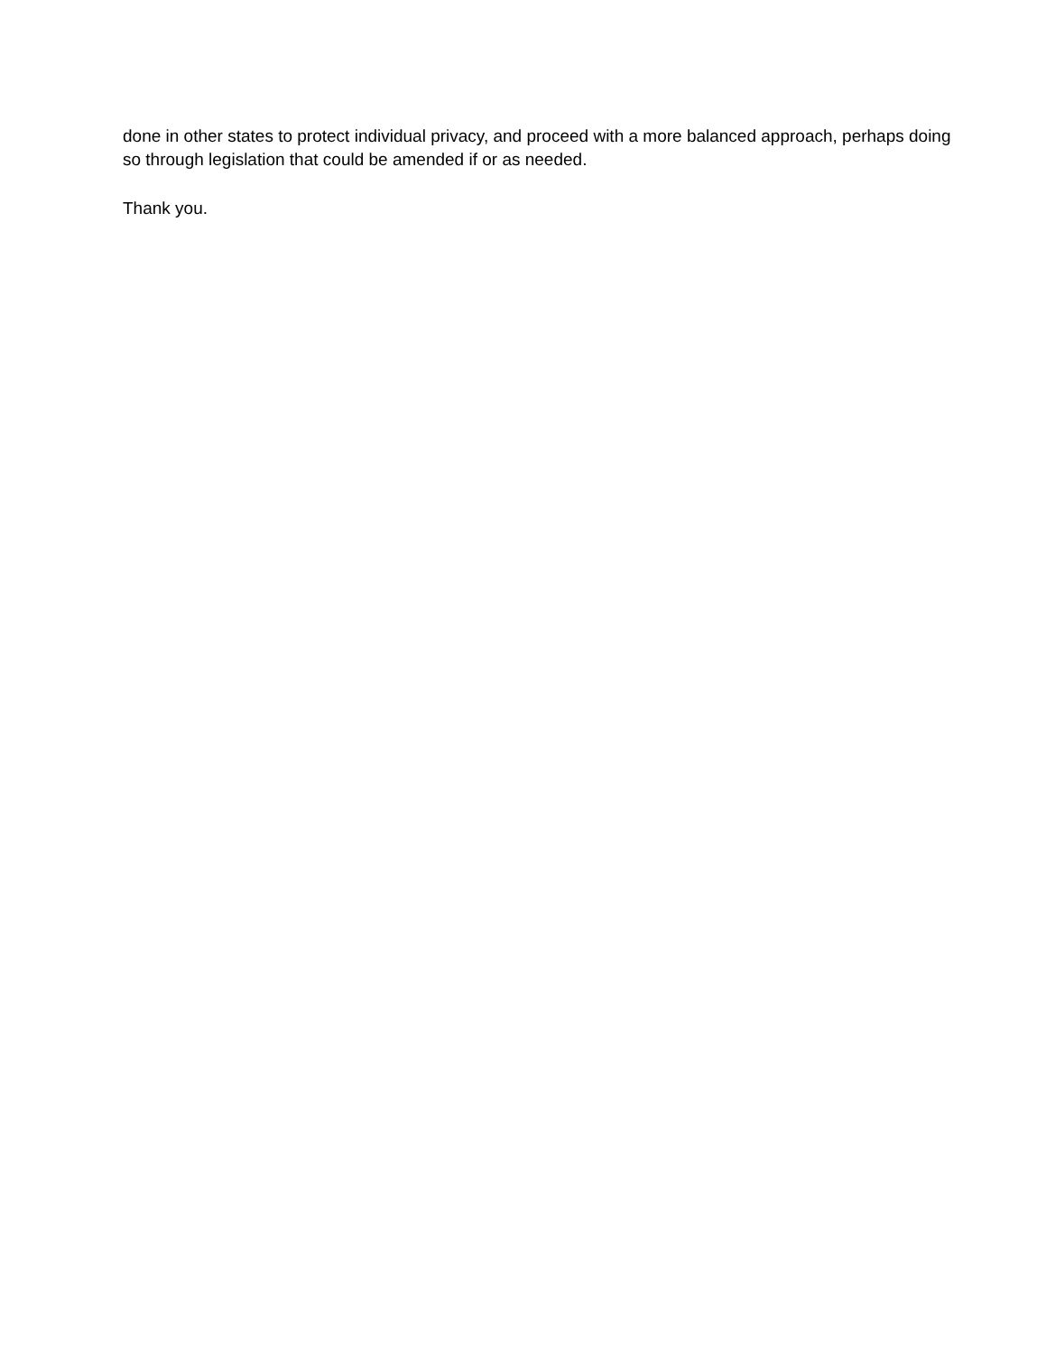done in other states to protect individual privacy, and proceed with a more balanced approach, perhaps doing so through legislation that could be amended if or as needed.
Thank you.